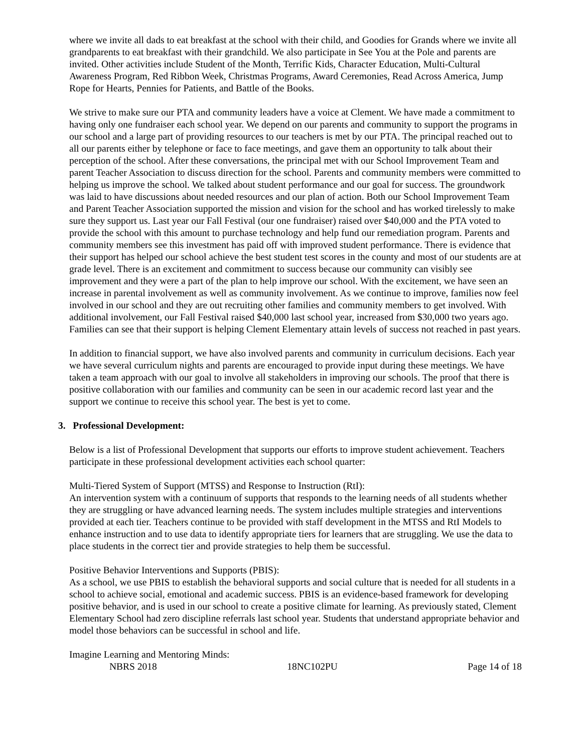where we invite all dads to eat breakfast at the school with their child, and Goodies for Grands where we invite all grandparents to eat breakfast with their grandchild. We also participate in See You at the Pole and parents are invited. Other activities include Student of the Month, Terrific Kids, Character Education, Multi-Cultural Awareness Program, Red Ribbon Week, Christmas Programs, Award Ceremonies, Read Across America, Jump Rope for Hearts, Pennies for Patients, and Battle of the Books.
We strive to make sure our PTA and community leaders have a voice at Clement. We have made a commitment to having only one fundraiser each school year. We depend on our parents and community to support the programs in our school and a large part of providing resources to our teachers is met by our PTA. The principal reached out to all our parents either by telephone or face to face meetings, and gave them an opportunity to talk about their perception of the school. After these conversations, the principal met with our School Improvement Team and parent Teacher Association to discuss direction for the school. Parents and community members were committed to helping us improve the school. We talked about student performance and our goal for success. The groundwork was laid to have discussions about needed resources and our plan of action. Both our School Improvement Team and Parent Teacher Association supported the mission and vision for the school and has worked tirelessly to make sure they support us. Last year our Fall Festival (our one fundraiser) raised over $40,000 and the PTA voted to provide the school with this amount to purchase technology and help fund our remediation program. Parents and community members see this investment has paid off with improved student performance. There is evidence that their support has helped our school achieve the best student test scores in the county and most of our students are at grade level. There is an excitement and commitment to success because our community can visibly see improvement and they were a part of the plan to help improve our school. With the excitement, we have seen an increase in parental involvement as well as community involvement. As we continue to improve, families now feel involved in our school and they are out recruiting other families and community members to get involved. With additional involvement, our Fall Festival raised $40,000 last school year, increased from $30,000 two years ago. Families can see that their support is helping Clement Elementary attain levels of success not reached in past years.
In addition to financial support, we have also involved parents and community in curriculum decisions. Each year we have several curriculum nights and parents are encouraged to provide input during these meetings. We have taken a team approach with our goal to involve all stakeholders in improving our schools. The proof that there is positive collaboration with our families and community can be seen in our academic record last year and the support we continue to receive this school year. The best is yet to come.
3. Professional Development:
Below is a list of Professional Development that supports our efforts to improve student achievement. Teachers participate in these professional development activities each school quarter:
Multi-Tiered System of Support (MTSS) and Response to Instruction (RtI):
An intervention system with a continuum of supports that responds to the learning needs of all students whether they are struggling or have advanced learning needs. The system includes multiple strategies and interventions provided at each tier. Teachers continue to be provided with staff development in the MTSS and RtI Models to enhance instruction and to use data to identify appropriate tiers for learners that are struggling. We use the data to place students in the correct tier and provide strategies to help them be successful.
Positive Behavior Interventions and Supports (PBIS):
As a school, we use PBIS to establish the behavioral supports and social culture that is needed for all students in a school to achieve social, emotional and academic success. PBIS is an evidence-based framework for developing positive behavior, and is used in our school to create a positive climate for learning. As previously stated, Clement Elementary School had zero discipline referrals last school year. Students that understand appropriate behavior and model those behaviors can be successful in school and life.
Imagine Learning and Mentoring Minds:
NBRS 2018 18NC102PU Page 14 of 18